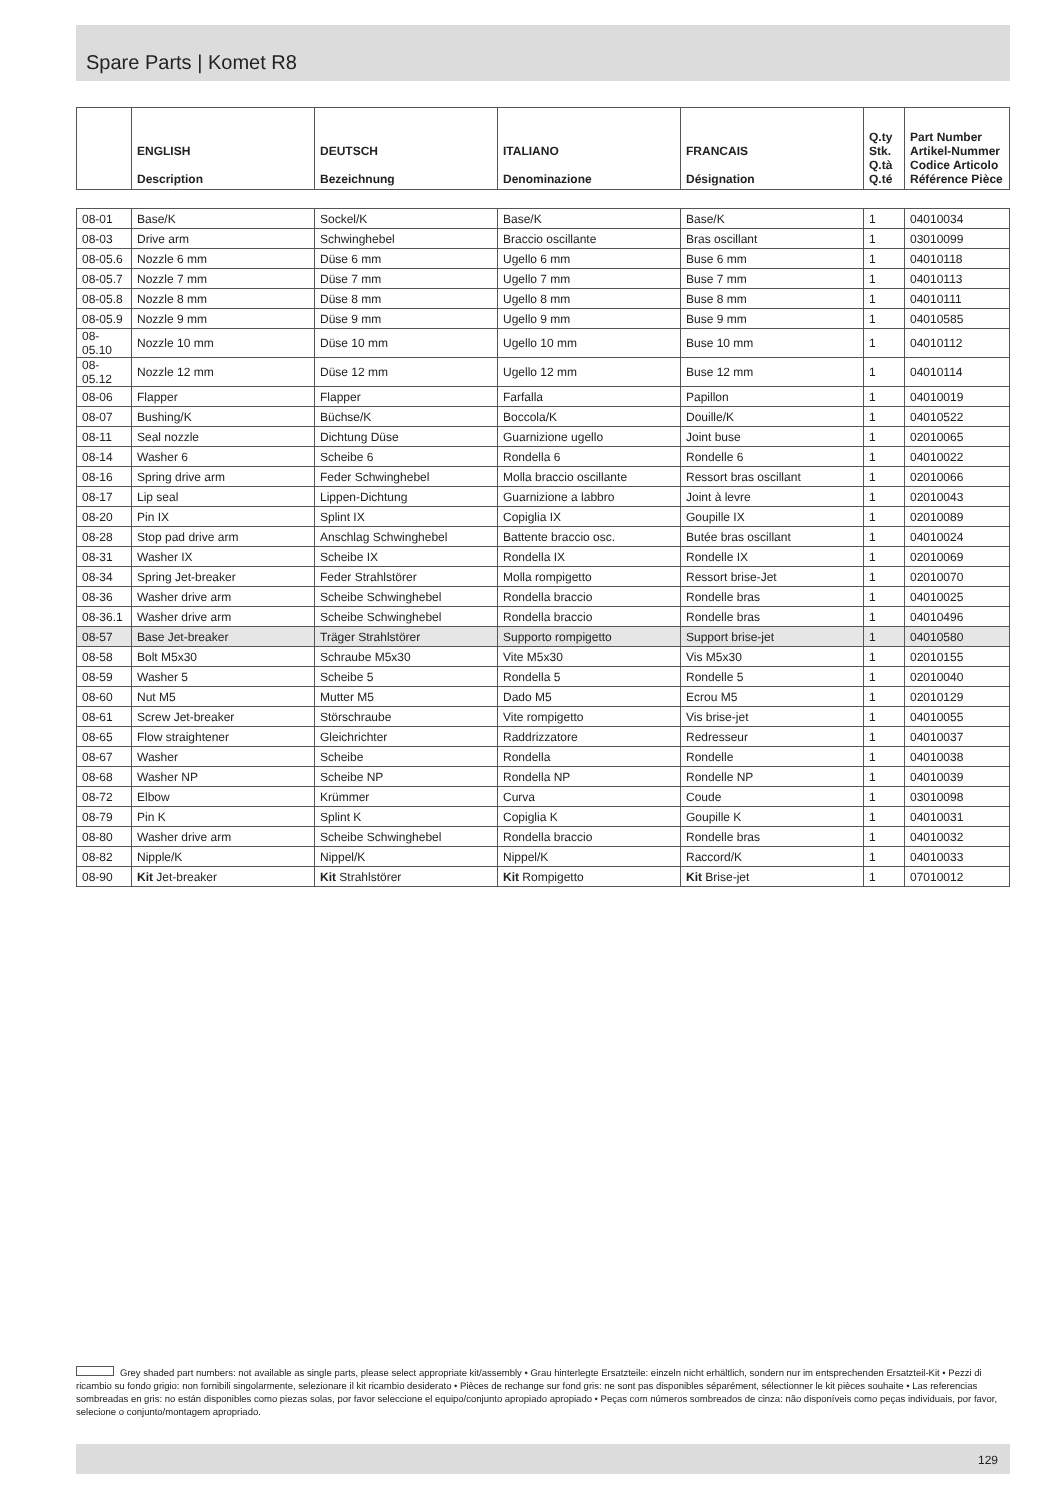Spare Parts | Komet R8
| | ENGLISH Description | DEUTSCH Bezeichnung | ITALIANO Denominazione | FRANCAIS Désignation | Q.ty Stk. Q.tà Q.té | Part Number Artikel-Nummer Codice Articolo Référence Pièce |
| --- | --- | --- | --- | --- | --- | --- |
| 08-01 | Base/K | Sockel/K | Base/K | Base/K | 1 | 04010034 |
| 08-03 | Drive arm | Schwinghebel | Braccio oscillante | Bras oscillant | 1 | 03010099 |
| 08-05.6 | Nozzle 6 mm | Düse 6 mm | Ugello 6 mm | Buse 6 mm | 1 | 04010118 |
| 08-05.7 | Nozzle 7 mm | Düse 7 mm | Ugello 7 mm | Buse 7 mm | 1 | 04010113 |
| 08-05.8 | Nozzle 8 mm | Düse 8 mm | Ugello 8 mm | Buse 8 mm | 1 | 04010111 |
| 08-05.9 | Nozzle 9 mm | Düse 9 mm | Ugello 9 mm | Buse 9 mm | 1 | 04010585 |
| 08-05.10 | Nozzle 10 mm | Düse 10 mm | Ugello 10 mm | Buse 10 mm | 1 | 04010112 |
| 08-05.12 | Nozzle 12 mm | Düse 12 mm | Ugello 12 mm | Buse 12 mm | 1 | 04010114 |
| 08-06 | Flapper | Flapper | Farfalla | Papillon | 1 | 04010019 |
| 08-07 | Bushing/K | Büchse/K | Boccola/K | Douille/K | 1 | 04010522 |
| 08-11 | Seal nozzle | Dichtung Düse | Guarnizione ugello | Joint buse | 1 | 02010065 |
| 08-14 | Washer 6 | Scheibe 6 | Rondella 6 | Rondelle 6 | 1 | 04010022 |
| 08-16 | Spring drive arm | Feder Schwinghebel | Molla braccio oscillante | Ressort bras oscillant | 1 | 02010066 |
| 08-17 | Lip seal | Lippen-Dichtung | Guarnizione a labbro | Joint à levre | 1 | 02010043 |
| 08-20 | Pin IX | Splint IX | Copiglia IX | Goupille IX | 1 | 02010089 |
| 08-28 | Stop pad drive arm | Anschlag Schwinghebel | Battente braccio osc. | Butée bras oscillant | 1 | 04010024 |
| 08-31 | Washer IX | Scheibe IX | Rondella IX | Rondelle IX | 1 | 02010069 |
| 08-34 | Spring Jet-breaker | Feder Strahlstörer | Molla rompigetto | Ressort brise-Jet | 1 | 02010070 |
| 08-36 | Washer drive arm | Scheibe Schwinghebel | Rondella braccio | Rondelle bras | 1 | 04010025 |
| 08-36.1 | Washer drive arm | Scheibe Schwinghebel | Rondella braccio | Rondelle bras | 1 | 04010496 |
| 08-57 | Base Jet-breaker | Träger Strahlstörer | Supporto rompigetto | Support brise-jet | 1 | 04010580 |
| 08-58 | Bolt M5x30 | Schraube M5x30 | Vite M5x30 | Vis M5x30 | 1 | 02010155 |
| 08-59 | Washer 5 | Scheibe 5 | Rondella 5 | Rondelle 5 | 1 | 02010040 |
| 08-60 | Nut M5 | Mutter M5 | Dado M5 | Ecrou M5 | 1 | 02010129 |
| 08-61 | Screw Jet-breaker | Störschraube | Vite rompigetto | Vis brise-jet | 1 | 04010055 |
| 08-65 | Flow straightener | Gleichrichter | Raddrizzatore | Redresseur | 1 | 04010037 |
| 08-67 | Washer | Scheibe | Rondella | Rondelle | 1 | 04010038 |
| 08-68 | Washer NP | Scheibe NP | Rondella NP | Rondelle NP | 1 | 04010039 |
| 08-72 | Elbow | Krümmer | Curva | Coude | 1 | 03010098 |
| 08-79 | Pin K | Splint K | Copiglia K | Goupille K | 1 | 04010031 |
| 08-80 | Washer drive arm | Scheibe Schwinghebel | Rondella braccio | Rondelle bras | 1 | 04010032 |
| 08-82 | Nipple/K | Nippel/K | Nippel/K | Raccord/K | 1 | 04010033 |
| 08-90 | Kit Jet-breaker | Kit Strahlstörer | Kit Rompigetto | Kit Brise-jet | 1 | 07010012 |
Grey shaded part numbers: not available as single parts, please select appropriate kit/assembly • Grau hinterlegte Ersatzteile: einzeln nicht erhältlich, sondern nur im entsprechenden Ersatzteil-Kit • Pezzi di ricambio su fondo grigio: non fornibili singolarmente, selezionare il kit ricambio desiderato • Pièces de rechange sur fond gris: ne sont pas disponibles séparément, sélectionner le kit pièces souhaite • Las referencias sombreadas en gris: no están disponibles como piezas solas, por favor seleccione el equipo/conjunto apropiado apropiado • Peças com números sombreados de cinza: não disponíveis como peças individuais, por favor, selecione o conjunto/montagem apropriado.
129